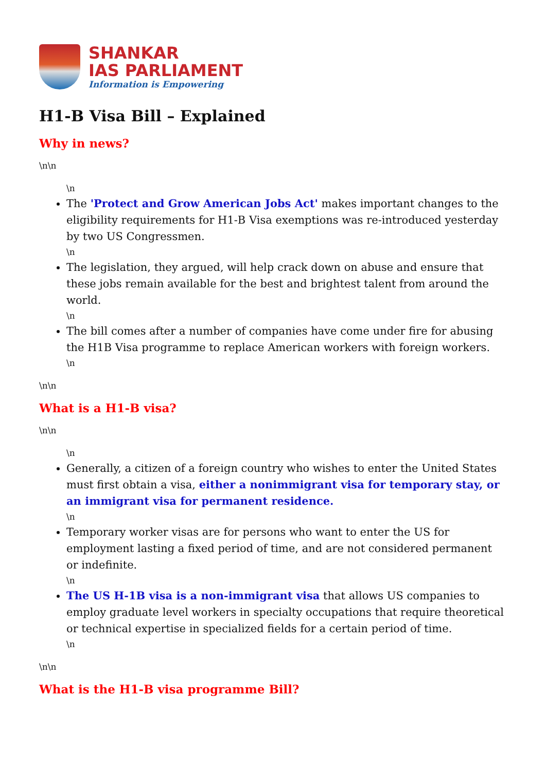SHANKAR
IAS PARLIAMENT
Information is Empowering
H1-B Visa Bill – Explained
Why in news?
\n\n
\n
The 'Protect and Grow American Jobs Act' makes important changes to the eligibility requirements for H1-B Visa exemptions was re-introduced yesterday by two US Congressmen.
\n
The legislation, they argued, will help crack down on abuse and ensure that these jobs remain available for the best and brightest talent from around the world.
\n
The bill comes after a number of companies have come under fire for abusing the H1B Visa programme to replace American workers with foreign workers.
\n
\n\n
What is a H1-B visa?
\n\n
\n
Generally, a citizen of a foreign country who wishes to enter the United States must first obtain a visa, either a nonimmigrant visa for temporary stay, or an immigrant visa for permanent residence.
\n
Temporary worker visas are for persons who want to enter the US for employment lasting a fixed period of time, and are not considered permanent or indefinite.
\n
The US H-1B visa is a non-immigrant visa that allows US companies to employ graduate level workers in specialty occupations that require theoretical or technical expertise in specialized fields for a certain period of time.
\n
\n\n
What is the H1-B visa programme Bill?